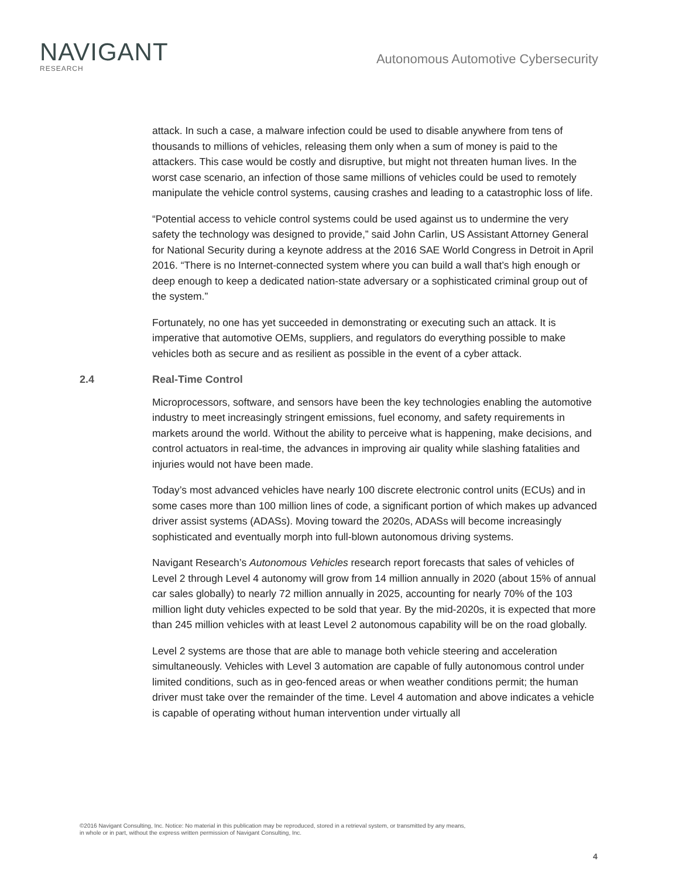NAVIGANT
RESEARCH
Autonomous Automotive Cybersecurity
attack. In such a case, a malware infection could be used to disable anywhere from tens of thousands to millions of vehicles, releasing them only when a sum of money is paid to the attackers. This case would be costly and disruptive, but might not threaten human lives. In the worst case scenario, an infection of those same millions of vehicles could be used to remotely manipulate the vehicle control systems, causing crashes and leading to a catastrophic loss of life.
“Potential access to vehicle control systems could be used against us to undermine the very safety the technology was designed to provide,” said John Carlin, US Assistant Attorney General for National Security during a keynote address at the 2016 SAE World Congress in Detroit in April 2016. “There is no Internet-connected system where you can build a wall that’s high enough or deep enough to keep a dedicated nation-state adversary or a sophisticated criminal group out of the system.”
Fortunately, no one has yet succeeded in demonstrating or executing such an attack. It is imperative that automotive OEMs, suppliers, and regulators do everything possible to make vehicles both as secure and as resilient as possible in the event of a cyber attack.
2.4 Real-Time Control
Microprocessors, software, and sensors have been the key technologies enabling the automotive industry to meet increasingly stringent emissions, fuel economy, and safety requirements in markets around the world. Without the ability to perceive what is happening, make decisions, and control actuators in real-time, the advances in improving air quality while slashing fatalities and injuries would not have been made.
Today’s most advanced vehicles have nearly 100 discrete electronic control units (ECUs) and in some cases more than 100 million lines of code, a significant portion of which makes up advanced driver assist systems (ADASs). Moving toward the 2020s, ADASs will become increasingly sophisticated and eventually morph into full-blown autonomous driving systems.
Navigant Research’s Autonomous Vehicles research report forecasts that sales of vehicles of Level 2 through Level 4 autonomy will grow from 14 million annually in 2020 (about 15% of annual car sales globally) to nearly 72 million annually in 2025, accounting for nearly 70% of the 103 million light duty vehicles expected to be sold that year. By the mid-2020s, it is expected that more than 245 million vehicles with at least Level 2 autonomous capability will be on the road globally.
Level 2 systems are those that are able to manage both vehicle steering and acceleration simultaneously. Vehicles with Level 3 automation are capable of fully autonomous control under limited conditions, such as in geo-fenced areas or when weather conditions permit; the human driver must take over the remainder of the time. Level 4 automation and above indicates a vehicle is capable of operating without human intervention under virtually all
©2016 Navigant Consulting, Inc. Notice: No material in this publication may be reproduced, stored in a retrieval system, or transmitted by any means,
in whole or in part, without the express written permission of Navigant Consulting, Inc.
4